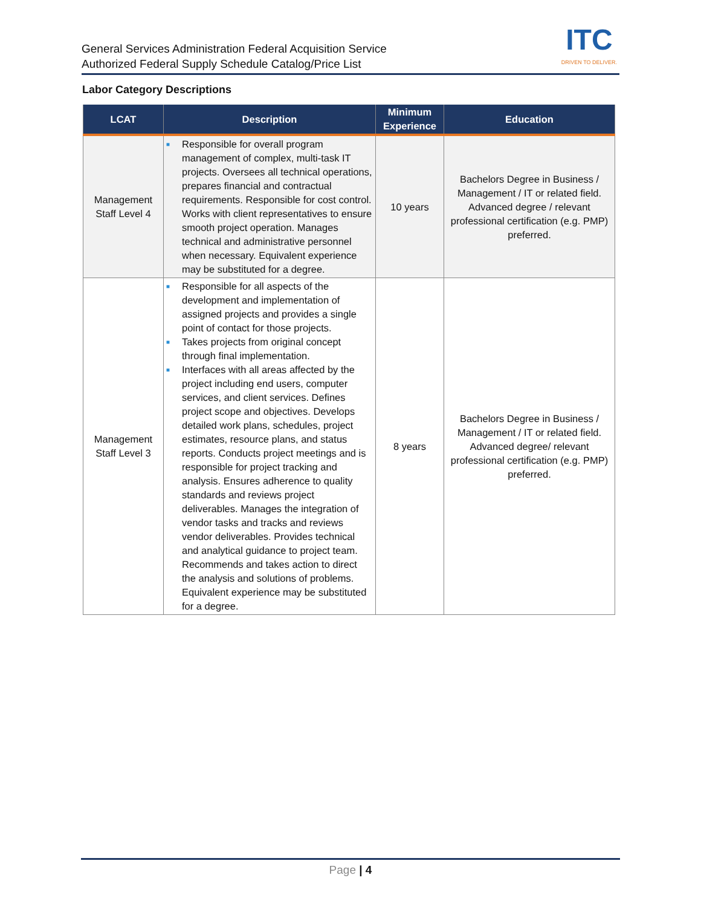General Services Administration Federal Acquisition Service
Authorized Federal Supply Schedule Catalog/Price List
ITC
DRIVEN TO DELIVER.
Labor Category Descriptions
| LCAT | Description | Minimum Experience | Education |
| --- | --- | --- | --- |
| Management Staff Level 4 | ■ Responsible for overall program management of complex, multi-task IT projects. Oversees all technical operations, prepares financial and contractual requirements. Responsible for cost control. Works with client representatives to ensure smooth project operation. Manages technical and administrative personnel when necessary. Equivalent experience may be substituted for a degree. | 10 years | Bachelors Degree in Business / Management / IT or related field. Advanced degree / relevant professional certification (e.g. PMP) preferred. |
| Management Staff Level 3 | ■ Responsible for all aspects of the development and implementation of assigned projects and provides a single point of contact for those projects. ■ Takes projects from original concept through final implementation. ■ Interfaces with all areas affected by the project including end users, computer services, and client services. Defines project scope and objectives. Develops detailed work plans, schedules, project estimates, resource plans, and status reports. Conducts project meetings and is responsible for project tracking and analysis. Ensures adherence to quality standards and reviews project deliverables. Manages the integration of vendor tasks and tracks and reviews vendor deliverables. Provides technical and analytical guidance to project team. Recommends and takes action to direct the analysis and solutions of problems. Equivalent experience may be substituted for a degree. | 8 years | Bachelors Degree in Business / Management / IT or related field. Advanced degree/ relevant professional certification (e.g. PMP) preferred. |
Page | 4